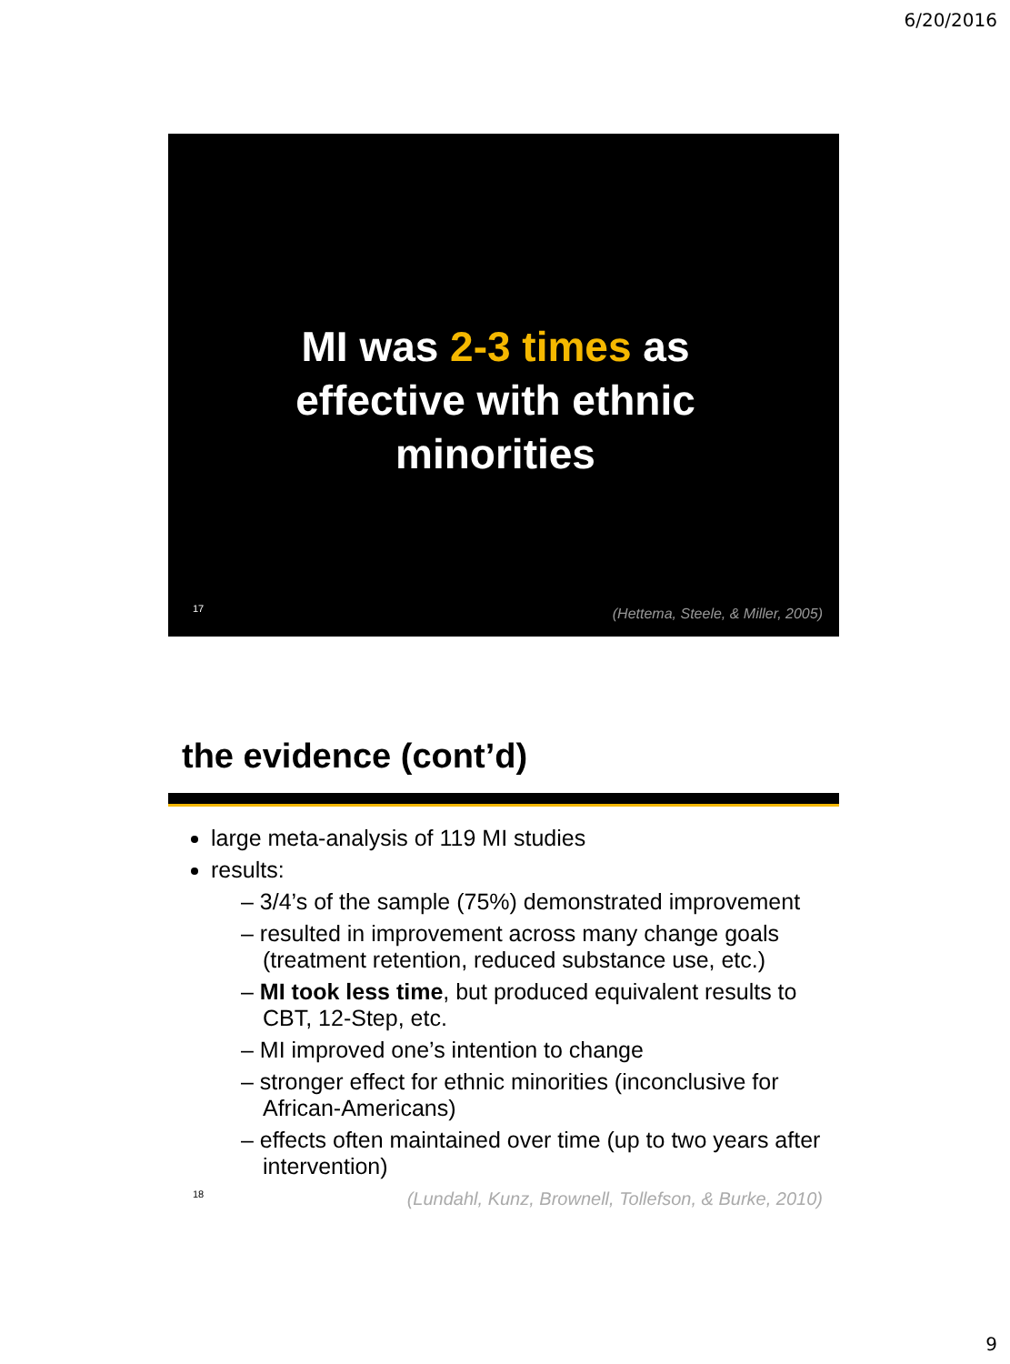6/20/2016
MI was 2-3 times as effective with ethnic minorities
17
(Hettema, Steele, & Miller, 2005)
the evidence (cont’d)
large meta-analysis of 119 MI studies
results:
– 3/4’s of the sample (75%) demonstrated improvement
– resulted in improvement across many change goals (treatment retention, reduced substance use, etc.)
– MI took less time, but produced equivalent results to CBT, 12-Step, etc.
– MI improved one’s intention to change
– stronger effect for ethnic minorities (inconclusive for African-Americans)
– effects often maintained over time (up to two years after intervention)
18 (Lundahl, Kunz, Brownell, Tollefson, & Burke, 2010)
9